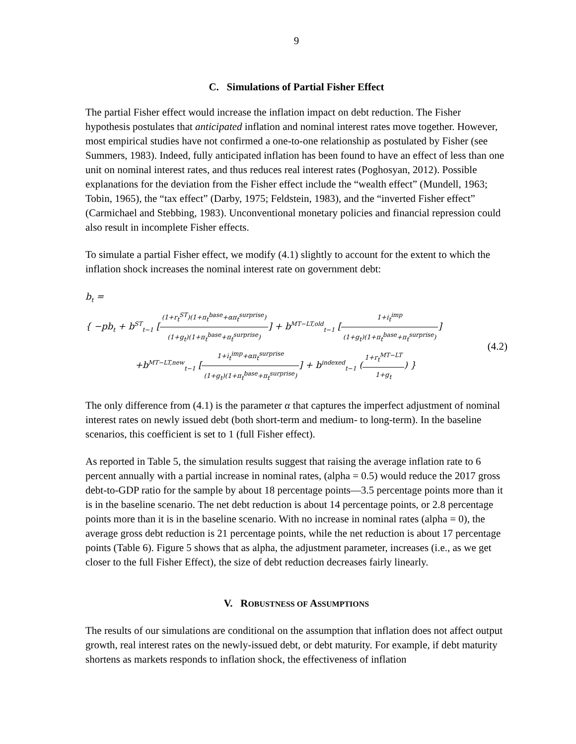9
C. Simulations of Partial Fisher Effect
The partial Fisher effect would increase the inflation impact on debt reduction. The Fisher hypothesis postulates that anticipated inflation and nominal interest rates move together. However, most empirical studies have not confirmed a one-to-one relationship as postulated by Fisher (see Summers, 1983). Indeed, fully anticipated inflation has been found to have an effect of less than one unit on nominal interest rates, and thus reduces real interest rates (Poghosyan, 2012). Possible explanations for the deviation from the Fisher effect include the “wealth effect” (Mundell, 1963; Tobin, 1965), the “tax effect” (Darby, 1975; Feldstein, 1983), and the “inverted Fisher effect” (Carmichael and Stebbing, 1983). Unconventional monetary policies and financial repression could also result in incomplete Fisher effects.
To simulate a partial Fisher effect, we modify (4.1) slightly to account for the extent to which the inflation shock increases the nominal interest rate on government debt:
b<sub>t</sub> =
{ −pb<sub>t</sub> + b<sup>ST</sup><sub>t−1</sub> [(1+r<sub>t</sub><sup>ST</sup>)(1+π<sub>t</sub><sup>base</sup>+απ<sub>t</sub><sup>surprise</sup>) (1+g<sub>t</sub>)(1+π<sub>t</sub><sup>base</sup>+π<sub>t</sub><sup>surprise</sup>)] + b<sup>MT−LT,old</sup><sub>t−1</sub> [1+i<sub>t</sub><sup>imp</sup> (1+g<sub>t</sub>)(1+π<sub>t</sub><sup>base</sup>+π<sub>t</sub><sup>surprise</sup>)]
+b<sup>MT−LT,new</sup><sub>t−1</sub> [1+i<sub>t</sub><sup>imp</sup>+απ<sub>t</sub><sup>surprise</sup> (1+g<sub>t</sub>)(1+π<sub>t</sub><sup>base</sup>+π<sub>t</sub><sup>surprise</sup>)] + b<sup>indexed</sup><sub>t−1</sub> (1+r<sub>t</sub><sup>MT−LT</sup> 1+g<sub>t</sub>) }
(4.2)
The only difference from (4.1) is the parameter α that captures the imperfect adjustment of nominal interest rates on newly issued debt (both short-term and medium- to long-term). In the baseline scenarios, this coefficient is set to 1 (full Fisher effect).
As reported in Table 5, the simulation results suggest that raising the average inflation rate to 6 percent annually with a partial increase in nominal rates, (alpha = 0.5) would reduce the 2017 gross debt-to-GDP ratio for the sample by about 18 percentage points—3.5 percentage points more than it is in the baseline scenario. The net debt reduction is about 14 percentage points, or 2.8 percentage points more than it is in the baseline scenario. With no increase in nominal rates (alpha = 0), the average gross debt reduction is 21 percentage points, while the net reduction is about 17 percentage points (Table 6). Figure 5 shows that as alpha, the adjustment parameter, increases (i.e., as we get closer to the full Fisher Effect), the size of debt reduction decreases fairly linearly.
V. ROBUSTNESS OF ASSUMPTIONS
The results of our simulations are conditional on the assumption that inflation does not affect output growth, real interest rates on the newly-issued debt, or debt maturity. For example, if debt maturity shortens as markets responds to inflation shock, the effectiveness of inflation